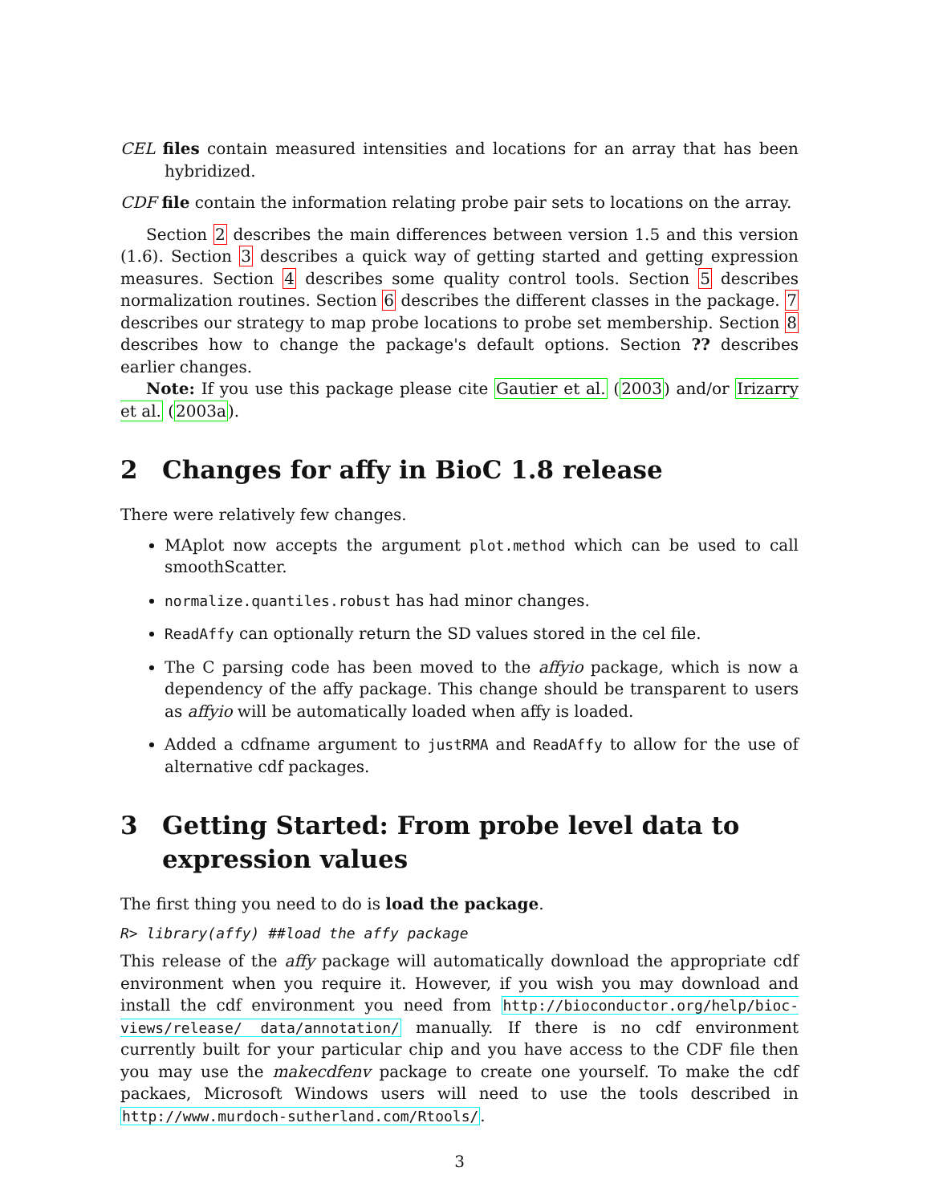CEL files contain measured intensities and locations for an array that has been hybridized.
CDF file contain the information relating probe pair sets to locations on the array.
Section 2 describes the main differences between version 1.5 and this version (1.6). Section 3 describes a quick way of getting started and getting expression measures. Section 4 describes some quality control tools. Section 5 describes normalization routines. Section 6 describes the different classes in the package. 7 describes our strategy to map probe locations to probe set membership. Section 8 describes how to change the package's default options. Section ?? describes earlier changes.
Note: If you use this package please cite Gautier et al. (2003) and/or Irizarry et al. (2003a).
2 Changes for affy in BioC 1.8 release
There were relatively few changes.
MAplot now accepts the argument plot.method which can be used to call smoothScatter.
normalize.quantiles.robust has had minor changes.
ReadAffy can optionally return the SD values stored in the cel file.
The C parsing code has been moved to the affyio package, which is now a dependency of the affy package. This change should be transparent to users as affyio will be automatically loaded when affy is loaded.
Added a cdfname argument to justRMA and ReadAffy to allow for the use of alternative cdf packages.
3 Getting Started: From probe level data to expression values
The first thing you need to do is load the package.
R> library(affy) ##load the affy package
This release of the affy package will automatically download the appropriate cdf environment when you require it. However, if you wish you may download and install the cdf environment you need from http://bioconductor.org/help/bioc-views/release/ data/annotation/ manually. If there is no cdf environment currently built for your particular chip and you have access to the CDF file then you may use the makecdfenv package to create one yourself. To make the cdf packaes, Microsoft Windows users will need to use the tools described in http://www.murdoch-sutherland.com/Rtools/.
3